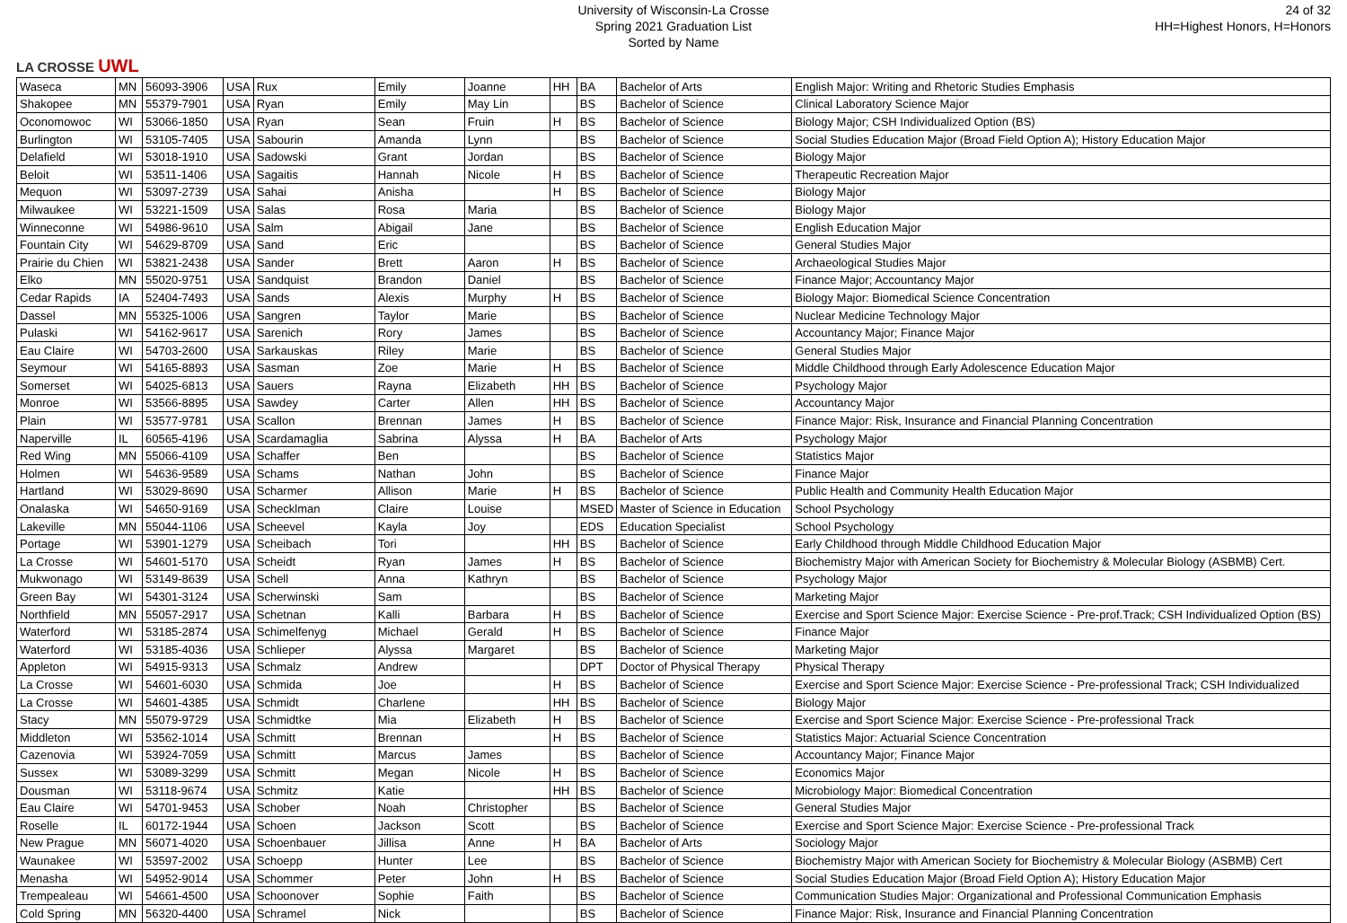LA CROSSE UWL
University of Wisconsin-La Crosse
Spring 2021 Graduation List
Sorted by Name
24 of 32
HH=Highest Honors, H=Honors
| Waseca | MN | 56093-3906 | USA | Rux | Emily | Joanne | HH | BA | Bachelor of Arts | English Major: Writing and Rhetoric Studies Emphasis |
| Shakopee | MN | 55379-7901 | USA | Ryan | Emily | May Lin | | BS | Bachelor of Science | Clinical Laboratory Science Major |
| Oconomowoc | WI | 53066-1850 | USA | Ryan | Sean | Fruin | H | BS | Bachelor of Science | Biology Major; CSH Individualized Option (BS) |
| Burlington | WI | 53105-7405 | USA | Sabourin | Amanda | Lynn | | BS | Bachelor of Science | Social Studies Education Major (Broad Field Option A); History Education Major |
| Delafield | WI | 53018-1910 | USA | Sadowski | Grant | Jordan | | BS | Bachelor of Science | Biology Major |
| Beloit | WI | 53511-1406 | USA | Sagaitis | Hannah | Nicole | H | BS | Bachelor of Science | Therapeutic Recreation Major |
| Mequon | WI | 53097-2739 | USA | Sahai | Anisha | | H | BS | Bachelor of Science | Biology Major |
| Milwaukee | WI | 53221-1509 | USA | Salas | Rosa | Maria | | BS | Bachelor of Science | Biology Major |
| Winneconne | WI | 54986-9610 | USA | Salm | Abigail | Jane | | BS | Bachelor of Science | English Education Major |
| Fountain City | WI | 54629-8709 | USA | Sand | Eric | | | BS | Bachelor of Science | General Studies Major |
| Prairie du Chien | WI | 53821-2438 | USA | Sander | Brett | Aaron | H | BS | Bachelor of Science | Archaeological Studies Major |
| Elko | MN | 55020-9751 | USA | Sandquist | Brandon | Daniel | | BS | Bachelor of Science | Finance Major; Accountancy Major |
| Cedar Rapids | IA | 52404-7493 | USA | Sands | Alexis | Murphy | H | BS | Bachelor of Science | Biology Major: Biomedical Science Concentration |
| Dassel | MN | 55325-1006 | USA | Sangren | Taylor | Marie | | BS | Bachelor of Science | Nuclear Medicine Technology Major |
| Pulaski | WI | 54162-9617 | USA | Sarenich | Rory | James | | BS | Bachelor of Science | Accountancy Major; Finance Major |
| Eau Claire | WI | 54703-2600 | USA | Sarkauskas | Riley | Marie | | BS | Bachelor of Science | General Studies Major |
| Seymour | WI | 54165-8893 | USA | Sasman | Zoe | Marie | H | BS | Bachelor of Science | Middle Childhood through Early Adolescence Education Major |
| Somerset | WI | 54025-6813 | USA | Sauers | Rayna | Elizabeth | HH | BS | Bachelor of Science | Psychology Major |
| Monroe | WI | 53566-8895 | USA | Sawdey | Carter | Allen | HH | BS | Bachelor of Science | Accountancy Major |
| Plain | WI | 53577-9781 | USA | Scallon | Brennan | James | H | BS | Bachelor of Science | Finance Major: Risk, Insurance and Financial Planning Concentration |
| Naperville | IL | 60565-4196 | USA | Scardamaglia | Sabrina | Alyssa | H | BA | Bachelor of Arts | Psychology Major |
| Red Wing | MN | 55066-4109 | USA | Schaffer | Ben | | | BS | Bachelor of Science | Statistics Major |
| Holmen | WI | 54636-9589 | USA | Schams | Nathan | John | | BS | Bachelor of Science | Finance Major |
| Hartland | WI | 53029-8690 | USA | Scharmer | Allison | Marie | H | BS | Bachelor of Science | Public Health and Community Health Education Major |
| Onalaska | WI | 54650-9169 | USA | Schecklman | Claire | Louise | | MSED | Master of Science in Education | School Psychology |
| Lakeville | MN | 55044-1106 | USA | Scheevel | Kayla | Joy | | EDS | Education Specialist | School Psychology |
| Portage | WI | 53901-1279 | USA | Scheibach | Tori | | HH | BS | Bachelor of Science | Early Childhood through Middle Childhood Education Major |
| La Crosse | WI | 54601-5170 | USA | Scheidt | Ryan | James | H | BS | Bachelor of Science | Biochemistry Major with American Society for Biochemistry & Molecular Biology (ASBMB) Cert. |
| Mukwonago | WI | 53149-8639 | USA | Schell | Anna | Kathryn | | BS | Bachelor of Science | Psychology Major |
| Green Bay | WI | 54301-3124 | USA | Scherwinski | Sam | | | BS | Bachelor of Science | Marketing Major |
| Northfield | MN | 55057-2917 | USA | Schetnan | Kalli | Barbara | H | BS | Bachelor of Science | Exercise and Sport Science Major: Exercise Science - Pre-prof.Track; CSH Individualized Option (BS) |
| Waterford | WI | 53185-2874 | USA | Schimelfenyg | Michael | Gerald | H | BS | Bachelor of Science | Finance Major |
| Waterford | WI | 53185-4036 | USA | Schlieper | Alyssa | Margaret | | BS | Bachelor of Science | Marketing Major |
| Appleton | WI | 54915-9313 | USA | Schmalz | Andrew | | | DPT | Doctor of Physical Therapy | Physical Therapy |
| La Crosse | WI | 54601-6030 | USA | Schmida | Joe | | H | BS | Bachelor of Science | Exercise and Sport Science Major: Exercise Science - Pre-professional Track; CSH Individualized |
| La Crosse | WI | 54601-4385 | USA | Schmidt | Charlene | | HH | BS | Bachelor of Science | Biology Major |
| Stacy | MN | 55079-9729 | USA | Schmidtke | Mia | Elizabeth | H | BS | Bachelor of Science | Exercise and Sport Science Major: Exercise Science - Pre-professional Track |
| Middleton | WI | 53562-1014 | USA | Schmitt | Brennan | | H | BS | Bachelor of Science | Statistics Major: Actuarial Science Concentration |
| Cazenovia | WI | 53924-7059 | USA | Schmitt | Marcus | James | | BS | Bachelor of Science | Accountancy Major; Finance Major |
| Sussex | WI | 53089-3299 | USA | Schmitt | Megan | Nicole | H | BS | Bachelor of Science | Economics Major |
| Dousman | WI | 53118-9674 | USA | Schmitz | Katie | | HH | BS | Bachelor of Science | Microbiology Major: Biomedical Concentration |
| Eau Claire | WI | 54701-9453 | USA | Schober | Noah | Christopher | | BS | Bachelor of Science | General Studies Major |
| Roselle | IL | 60172-1944 | USA | Schoen | Jackson | Scott | | BS | Bachelor of Science | Exercise and Sport Science Major: Exercise Science - Pre-professional Track |
| New Prague | MN | 56071-4020 | USA | Schoenbauer | Jillisa | Anne | H | BA | Bachelor of Arts | Sociology Major |
| Waunakee | WI | 53597-2002 | USA | Schoepp | Hunter | Lee | | BS | Bachelor of Science | Biochemistry Major with American Society for Biochemistry & Molecular Biology (ASBMB) Cert |
| Menasha | WI | 54952-9014 | USA | Schommer | Peter | John | H | BS | Bachelor of Science | Social Studies Education Major (Broad Field Option A); History Education Major |
| Trempealeau | WI | 54661-4500 | USA | Schoonover | Sophie | Faith | | BS | Bachelor of Science | Communication Studies Major: Organizational and Professional Communication Emphasis |
| Cold Spring | MN | 56320-4400 | USA | Schramel | Nick | | | BS | Bachelor of Science | Finance Major: Risk, Insurance and Financial Planning Concentration |